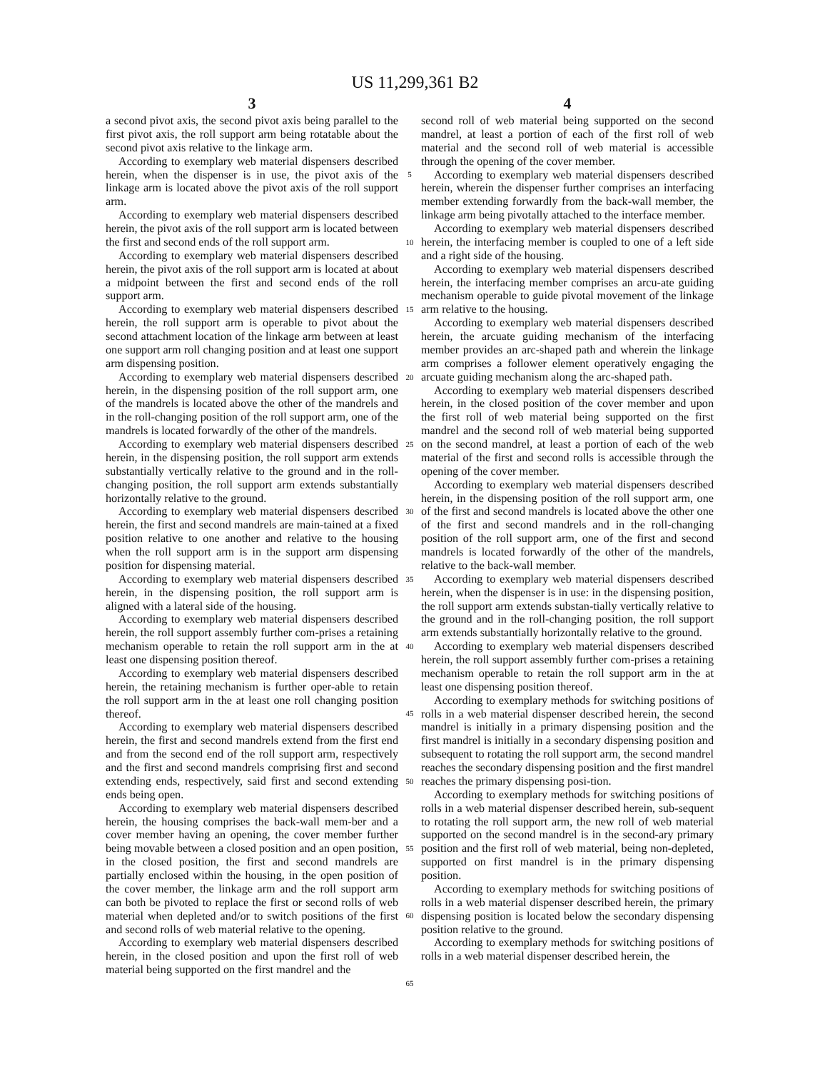US 11,299,361 B2
3
a second pivot axis, the second pivot axis being parallel to the first pivot axis, the roll support arm being rotatable about the second pivot axis relative to the linkage arm.
According to exemplary web material dispensers described herein, when the dispenser is in use, the pivot axis of the linkage arm is located above the pivot axis of the roll support arm.
According to exemplary web material dispensers described herein, the pivot axis of the roll support arm is located between the first and second ends of the roll support arm.
According to exemplary web material dispensers described herein, the pivot axis of the roll support arm is located at about a midpoint between the first and second ends of the roll support arm.
According to exemplary web material dispensers described herein, the roll support arm is operable to pivot about the second attachment location of the linkage arm between at least one support arm roll changing position and at least one support arm dispensing position.
According to exemplary web material dispensers described herein, in the dispensing position of the roll support arm, one of the mandrels is located above the other of the mandrels and in the roll-changing position of the roll support arm, one of the mandrels is located forwardly of the other of the mandrels.
According to exemplary web material dispensers described herein, in the dispensing position, the roll support arm extends substantially vertically relative to the ground and in the roll-changing position, the roll support arm extends substantially horizontally relative to the ground.
According to exemplary web material dispensers described herein, the first and second mandrels are main-tained at a fixed position relative to one another and relative to the housing when the roll support arm is in the support arm dispensing position for dispensing material.
According to exemplary web material dispensers described herein, in the dispensing position, the roll support arm is aligned with a lateral side of the housing.
According to exemplary web material dispensers described herein, the roll support assembly further com-prises a retaining mechanism operable to retain the roll support arm in the at least one dispensing position thereof.
According to exemplary web material dispensers described herein, the retaining mechanism is further oper-able to retain the roll support arm in the at least one roll changing position thereof.
According to exemplary web material dispensers described herein, the first and second mandrels extend from the first end and from the second end of the roll support arm, respectively and the first and second mandrels comprising first and second extending ends, respectively, said first and second extending ends being open.
According to exemplary web material dispensers described herein, the housing comprises the back-wall mem-ber and a cover member having an opening, the cover member further being movable between a closed position and an open position, in the closed position, the first and second mandrels are partially enclosed within the housing, in the open position of the cover member, the linkage arm and the roll support arm can both be pivoted to replace the first or second rolls of web material when depleted and/or to switch positions of the first and second rolls of web material relative to the opening.
According to exemplary web material dispensers described herein, in the closed position and upon the first roll of web material being supported on the first mandrel and the
5
10
15
20
25
30
35
40
45
50
55
60
65
4
second roll of web material being supported on the second mandrel, at least a portion of each of the first roll of web material and the second roll of web material is accessible through the opening of the cover member.
According to exemplary web material dispensers described herein, wherein the dispenser further comprises an interfacing member extending forwardly from the back-wall member, the linkage arm being pivotally attached to the interface member.
According to exemplary web material dispensers described herein, the interfacing member is coupled to one of a left side and a right side of the housing.
According to exemplary web material dispensers described herein, the interfacing member comprises an arcu-ate guiding mechanism operable to guide pivotal movement of the linkage arm relative to the housing.
According to exemplary web material dispensers described herein, the arcuate guiding mechanism of the interfacing member provides an arc-shaped path and wherein the linkage arm comprises a follower element operatively engaging the arcuate guiding mechanism along the arc-shaped path.
According to exemplary web material dispensers described herein, in the closed position of the cover member and upon the first roll of web material being supported on the first mandrel and the second roll of web material being supported on the second mandrel, at least a portion of each of the web material of the first and second rolls is accessible through the opening of the cover member.
According to exemplary web material dispensers described herein, in the dispensing position of the roll support arm, one of the first and second mandrels is located above the other one of the first and second mandrels and in the roll-changing position of the roll support arm, one of the first and second mandrels is located forwardly of the other of the mandrels, relative to the back-wall member.
According to exemplary web material dispensers described herein, when the dispenser is in use: in the dispensing position, the roll support arm extends substan-tially vertically relative to the ground and in the roll-changing position, the roll support arm extends substantially horizontally relative to the ground.
According to exemplary web material dispensers described herein, the roll support assembly further com-prises a retaining mechanism operable to retain the roll support arm in the at least one dispensing position thereof.
According to exemplary methods for switching positions of rolls in a web material dispenser described herein, the second mandrel is initially in a primary dispensing position and the first mandrel is initially in a secondary dispensing position and subsequent to rotating the roll support arm, the second mandrel reaches the secondary dispensing position and the first mandrel reaches the primary dispensing posi-tion.
According to exemplary methods for switching positions of rolls in a web material dispenser described herein, sub-sequent to rotating the roll support arm, the new roll of web material supported on the second mandrel is in the second-ary primary position and the first roll of web material, being non-depleted, supported on first mandrel is in the primary dispensing position.
According to exemplary methods for switching positions of rolls in a web material dispenser described herein, the primary dispensing position is located below the secondary dispensing position relative to the ground.
According to exemplary methods for switching positions of rolls in a web material dispenser described herein, the